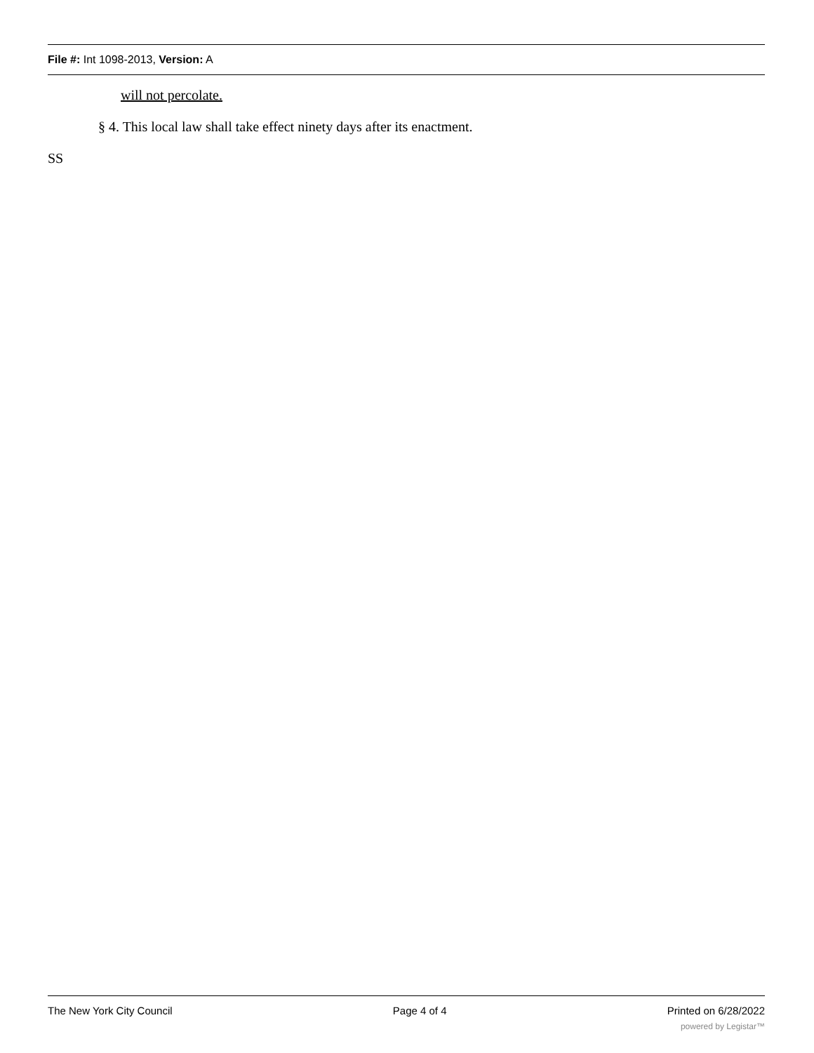File #: Int 1098-2013, Version: A
will not percolate.
§ 4. This local law shall take effect ninety days after its enactment.
SS
The New York City Council Page 4 of 4 Printed on 6/28/2022
powered by Legistar™